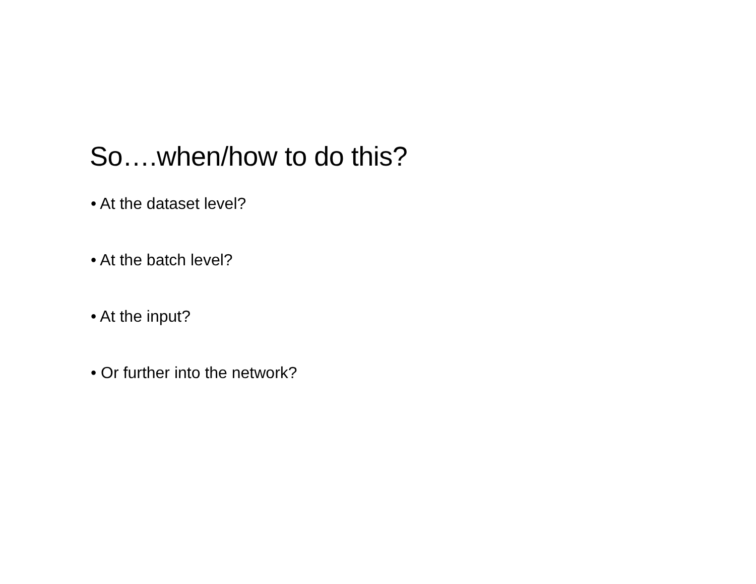So….when/how to do this?
• At the dataset level?
• At the batch level?
• At the input?
• Or further into the network?